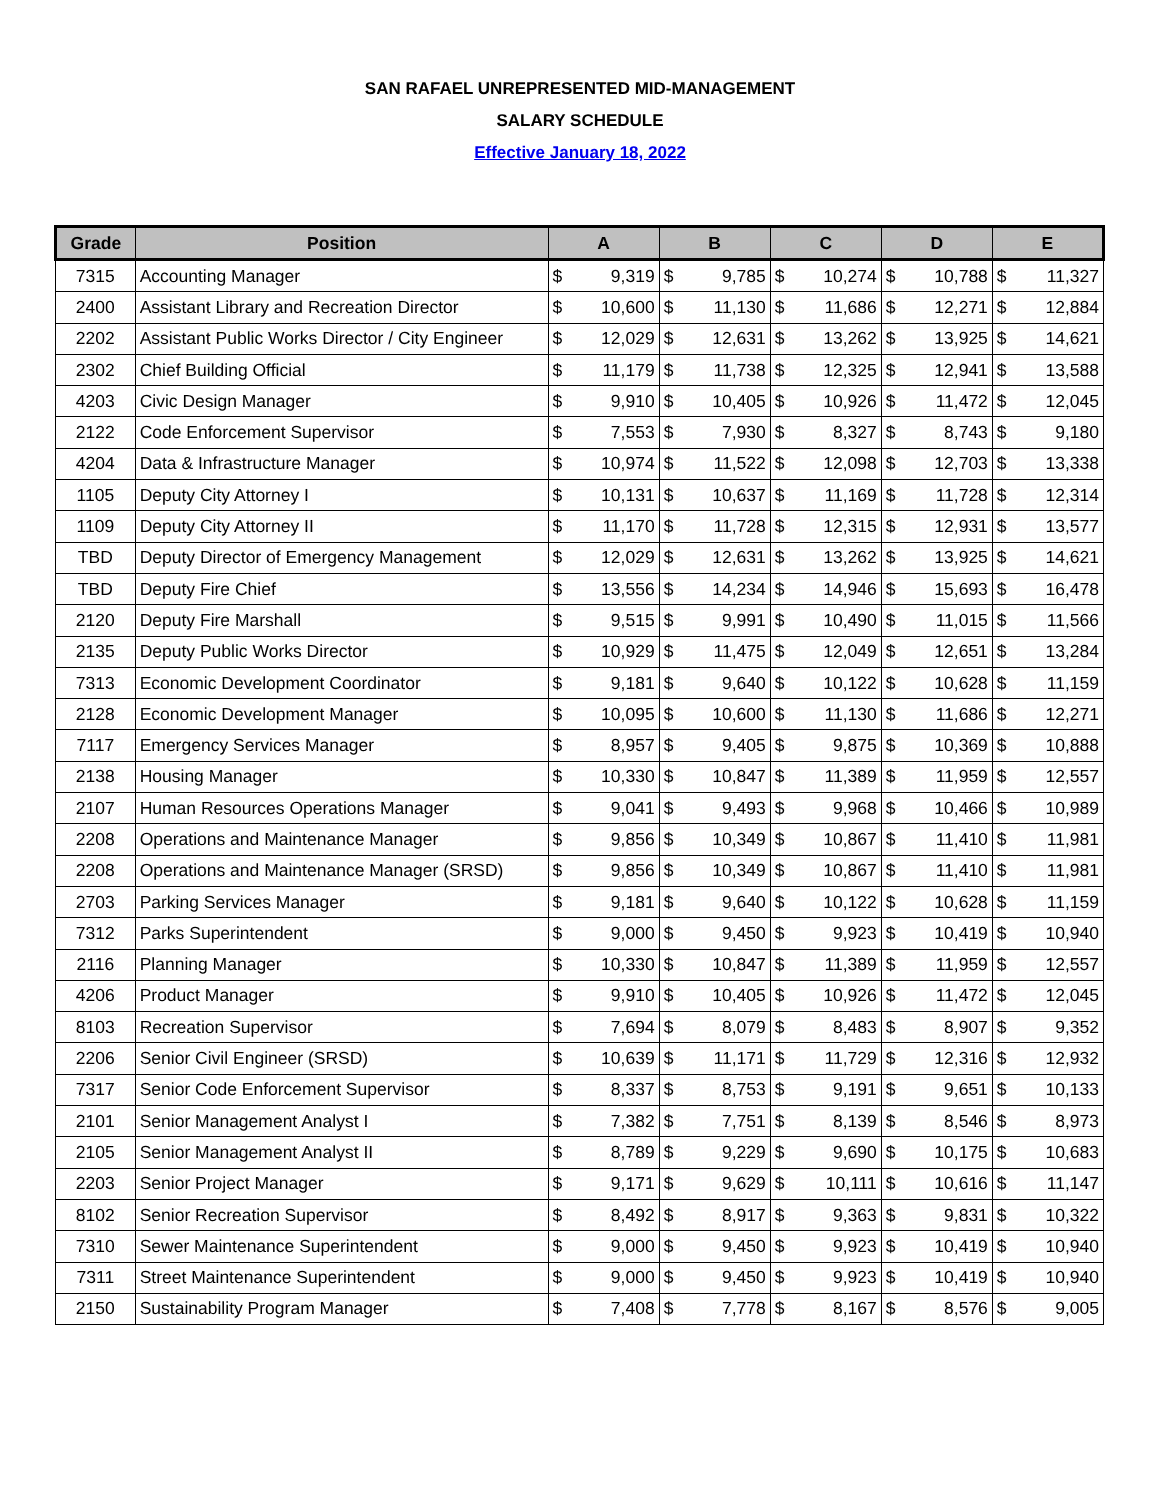SAN RAFAEL UNREPRESENTED MID-MANAGEMENT
SALARY SCHEDULE
Effective January 18, 2022
| Grade | Position | A | | B | | C | | D | | E | |
| --- | --- | --- | --- | --- | --- | --- | --- | --- | --- | --- | --- |
| 7315 | Accounting Manager | $ | 9,319 | $ | 9,785 | $ | 10,274 | $ | 10,788 | $ | 11,327 |
| 2400 | Assistant Library and Recreation Director | $ | 10,600 | $ | 11,130 | $ | 11,686 | $ | 12,271 | $ | 12,884 |
| 2202 | Assistant Public Works Director / City Engineer | $ | 12,029 | $ | 12,631 | $ | 13,262 | $ | 13,925 | $ | 14,621 |
| 2302 | Chief Building Official | $ | 11,179 | $ | 11,738 | $ | 12,325 | $ | 12,941 | $ | 13,588 |
| 4203 | Civic Design Manager | $ | 9,910 | $ | 10,405 | $ | 10,926 | $ | 11,472 | $ | 12,045 |
| 2122 | Code Enforcement Supervisor | $ | 7,553 | $ | 7,930 | $ | 8,327 | $ | 8,743 | $ | 9,180 |
| 4204 | Data & Infrastructure Manager | $ | 10,974 | $ | 11,522 | $ | 12,098 | $ | 12,703 | $ | 13,338 |
| 1105 | Deputy City Attorney I | $ | 10,131 | $ | 10,637 | $ | 11,169 | $ | 11,728 | $ | 12,314 |
| 1109 | Deputy City Attorney II | $ | 11,170 | $ | 11,728 | $ | 12,315 | $ | 12,931 | $ | 13,577 |
| TBD | Deputy Director of Emergency Management | $ | 12,029 | $ | 12,631 | $ | 13,262 | $ | 13,925 | $ | 14,621 |
| TBD | Deputy Fire Chief | $ | 13,556 | $ | 14,234 | $ | 14,946 | $ | 15,693 | $ | 16,478 |
| 2120 | Deputy Fire Marshall | $ | 9,515 | $ | 9,991 | $ | 10,490 | $ | 11,015 | $ | 11,566 |
| 2135 | Deputy Public Works Director | $ | 10,929 | $ | 11,475 | $ | 12,049 | $ | 12,651 | $ | 13,284 |
| 7313 | Economic Development Coordinator | $ | 9,181 | $ | 9,640 | $ | 10,122 | $ | 10,628 | $ | 11,159 |
| 2128 | Economic Development Manager | $ | 10,095 | $ | 10,600 | $ | 11,130 | $ | 11,686 | $ | 12,271 |
| 7117 | Emergency Services Manager | $ | 8,957 | $ | 9,405 | $ | 9,875 | $ | 10,369 | $ | 10,888 |
| 2138 | Housing Manager | $ | 10,330 | $ | 10,847 | $ | 11,389 | $ | 11,959 | $ | 12,557 |
| 2107 | Human Resources Operations Manager | $ | 9,041 | $ | 9,493 | $ | 9,968 | $ | 10,466 | $ | 10,989 |
| 2208 | Operations and Maintenance Manager | $ | 9,856 | $ | 10,349 | $ | 10,867 | $ | 11,410 | $ | 11,981 |
| 2208 | Operations and Maintenance Manager (SRSD) | $ | 9,856 | $ | 10,349 | $ | 10,867 | $ | 11,410 | $ | 11,981 |
| 2703 | Parking Services Manager | $ | 9,181 | $ | 9,640 | $ | 10,122 | $ | 10,628 | $ | 11,159 |
| 7312 | Parks Superintendent | $ | 9,000 | $ | 9,450 | $ | 9,923 | $ | 10,419 | $ | 10,940 |
| 2116 | Planning Manager | $ | 10,330 | $ | 10,847 | $ | 11,389 | $ | 11,959 | $ | 12,557 |
| 4206 | Product Manager | $ | 9,910 | $ | 10,405 | $ | 10,926 | $ | 11,472 | $ | 12,045 |
| 8103 | Recreation Supervisor | $ | 7,694 | $ | 8,079 | $ | 8,483 | $ | 8,907 | $ | 9,352 |
| 2206 | Senior Civil Engineer (SRSD) | $ | 10,639 | $ | 11,171 | $ | 11,729 | $ | 12,316 | $ | 12,932 |
| 7317 | Senior Code Enforcement Supervisor | $ | 8,337 | $ | 8,753 | $ | 9,191 | $ | 9,651 | $ | 10,133 |
| 2101 | Senior Management Analyst I | $ | 7,382 | $ | 7,751 | $ | 8,139 | $ | 8,546 | $ | 8,973 |
| 2105 | Senior Management Analyst II | $ | 8,789 | $ | 9,229 | $ | 9,690 | $ | 10,175 | $ | 10,683 |
| 2203 | Senior Project Manager | $ | 9,171 | $ | 9,629 | $ | 10,111 | $ | 10,616 | $ | 11,147 |
| 8102 | Senior Recreation Supervisor | $ | 8,492 | $ | 8,917 | $ | 9,363 | $ | 9,831 | $ | 10,322 |
| 7310 | Sewer Maintenance Superintendent | $ | 9,000 | $ | 9,450 | $ | 9,923 | $ | 10,419 | $ | 10,940 |
| 7311 | Street Maintenance Superintendent | $ | 9,000 | $ | 9,450 | $ | 9,923 | $ | 10,419 | $ | 10,940 |
| 2150 | Sustainability Program Manager | $ | 7,408 | $ | 7,778 | $ | 8,167 | $ | 8,576 | $ | 9,005 |